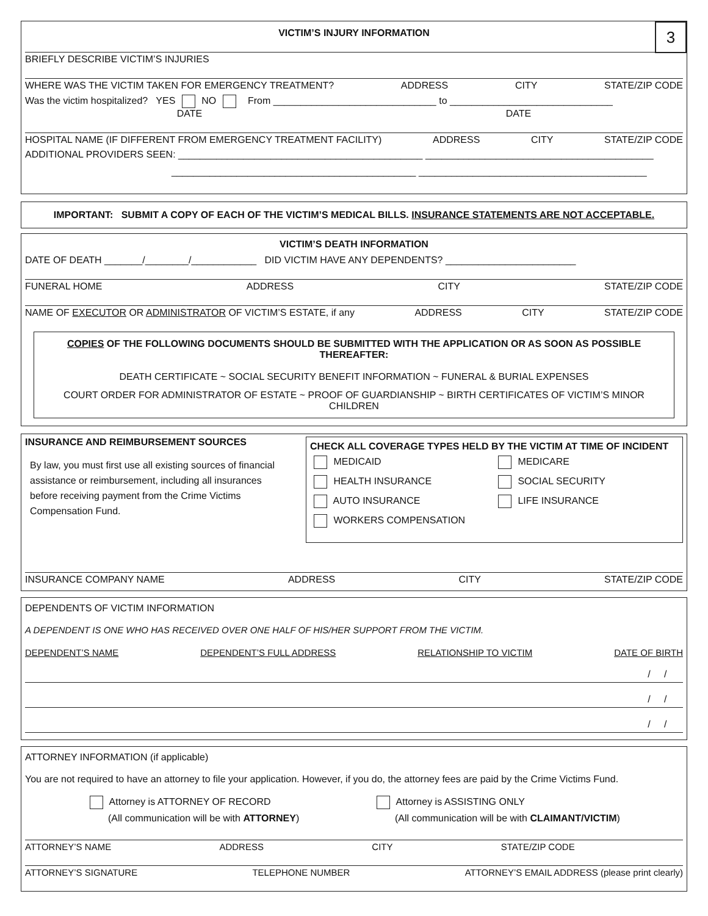3
VICTIM’S INJURY INFORMATION
BRIEFLY DESCRIBE VICTIM’S INJURIES
WHERE WAS THE VICTIM TAKEN FOR EMERGENCY TREATMENT? ADDRESS CITY STATE/ZIP CODE
Was the victim hospitalized? YES NO From ______________________________ to ______________________________
DATE DATE
HOSPITAL NAME (IF DIFFERENT FROM EMERGENCY TREATMENT FACILITY) ADDRESS CITY STATE/ZIP CODE
ADDITIONAL PROVIDERS SEEN: _____________________________________________ __________________________________________
_____________________________________________ __________________________________________
IMPORTANT: SUBMIT A COPY OF EACH OF THE VICTIM’S MEDICAL BILLS. INSURANCE STATEMENTS ARE NOT ACCEPTABLE.
VICTIM’S DEATH INFORMATION
DATE OF DEATH _______/________/____________ DID VICTIM HAVE ANY DEPENDENTS? ________________________
FUNERAL HOME ADDRESS CITY STATE/ZIP CODE
NAME OF EXECUTOR OR ADMINISTRATOR OF VICTIM’S ESTATE, if any ADDRESS CITY STATE/ZIP CODE
COPIES OF THE FOLLOWING DOCUMENTS SHOULD BE SUBMITTED WITH THE APPLICATION OR AS SOON AS POSSIBLE THEREAFTER:
DEATH CERTIFICATE ~ SOCIAL SECURITY BENEFIT INFORMATION ~ FUNERAL & BURIAL EXPENSES
COURT ORDER FOR ADMINISTRATOR OF ESTATE ~ PROOF OF GUARDIANSHIP ~ BIRTH CERTIFICATES OF VICTIM’S MINOR CHILDREN
INSURANCE AND REIMBURSEMENT SOURCES
By law, you must first use all existing sources of financial assistance or reimbursement, including all insurances before receiving payment from the Crime Victims Compensation Fund.
CHECK ALL COVERAGE TYPES HELD BY THE VICTIM AT TIME OF INCIDENT
MEDICAID
MEDICARE
HEALTH INSURANCE
SOCIAL SECURITY
AUTO INSURANCE
LIFE INSURANCE
WORKERS COMPENSATION
INSURANCE COMPANY NAME ADDRESS CITY STATE/ZIP CODE
DEPENDENTS OF VICTIM INFORMATION
A DEPENDENT IS ONE WHO HAS RECEIVED OVER ONE HALF OF HIS/HER SUPPORT FROM THE VICTIM.
DEPENDENT’S NAME DEPENDENT’S FULL ADDRESS RELATIONSHIP TO VICTIM DATE OF BIRTH
/ /
/ /
/ /
ATTORNEY INFORMATION (if applicable)
You are not required to have an attorney to file your application. However, if you do, the attorney fees are paid by the Crime Victims Fund.
Attorney is ATTORNEY OF RECORD
(All communication will be with ATTORNEY)
Attorney is ASSISTING ONLY
(All communication will be with CLAIMANT/VICTIM)
ATTORNEY’S NAME ADDRESS CITY STATE/ZIP CODE
ATTORNEY’S SIGNATURE TELEPHONE NUMBER ATTORNEY’S EMAIL ADDRESS (please print clearly)